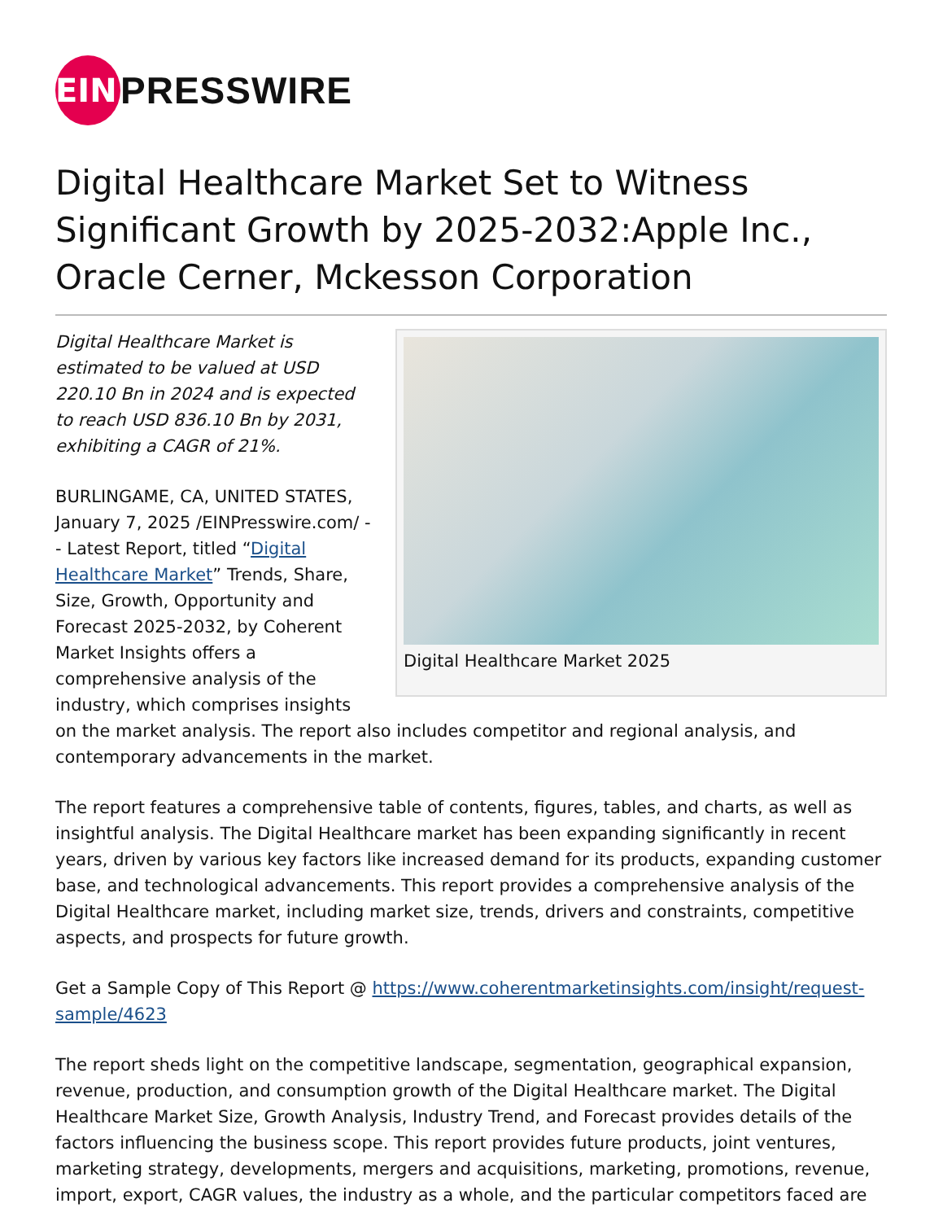EIN
PRESSWIRE
Digital Healthcare Market Set to Witness Significant Growth by 2025-2032:Apple Inc., Oracle Cerner, Mckesson Corporation
Digital Healthcare Market 2025
Digital Healthcare Market is estimated to be valued at USD 220.10 Bn in 2024 and is expected to reach USD 836.10 Bn by 2031, exhibiting a CAGR of 21%.
BURLINGAME, CA, UNITED STATES, January 7, 2025 /EINPresswire.com/ -- Latest Report, titled “Digital Healthcare Market” Trends, Share, Size, Growth, Opportunity and Forecast 2025-2032, by Coherent Market Insights offers a comprehensive analysis of the industry, which comprises insights on the market analysis. The report also includes competitor and regional analysis, and contemporary advancements in the market.
The report features a comprehensive table of contents, figures, tables, and charts, as well as insightful analysis. The Digital Healthcare market has been expanding significantly in recent years, driven by various key factors like increased demand for its products, expanding customer base, and technological advancements. This report provides a comprehensive analysis of the Digital Healthcare market, including market size, trends, drivers and constraints, competitive aspects, and prospects for future growth.
Get a Sample Copy of This Report @ https://www.coherentmarketinsights.com/insight/request-sample/4623
The report sheds light on the competitive landscape, segmentation, geographical expansion, revenue, production, and consumption growth of the Digital Healthcare market. The Digital Healthcare Market Size, Growth Analysis, Industry Trend, and Forecast provides details of the factors influencing the business scope. This report provides future products, joint ventures, marketing strategy, developments, mergers and acquisitions, marketing, promotions, revenue, import, export, CAGR values, the industry as a whole, and the particular competitors faced are